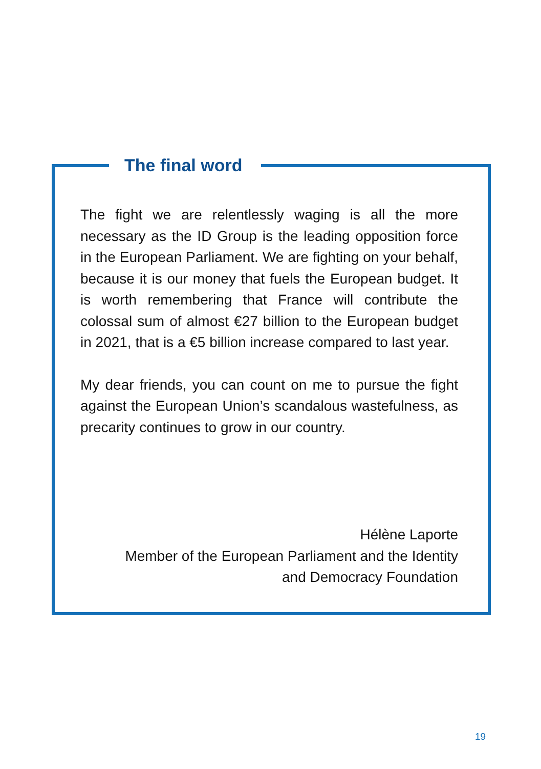The final word
The fight we are relentlessly waging is all the more necessary as the ID Group is the leading opposition force in the European Parliament. We are fighting on your behalf, because it is our money that fuels the European budget. It is worth remembering that France will contribute the colossal sum of almost €27 billion to the European budget in 2021, that is a €5 billion increase compared to last year.
My dear friends, you can count on me to pursue the fight against the European Union’s scandalous wastefulness, as precarity continues to grow in our country.
Hélène Laporte
Member of the European Parliament and the Identity
and Democracy Foundation
19